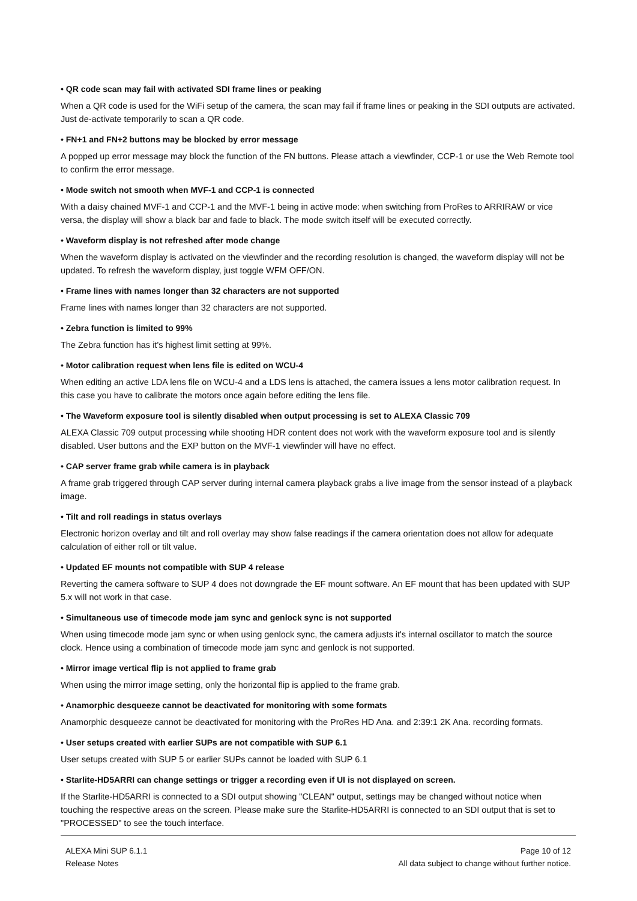• QR code scan may fail with activated SDI frame lines or peaking
When a QR code is used for the WiFi setup of the camera, the scan may fail if frame lines or peaking in the SDI outputs are activated. Just de-activate temporarily to scan a QR code.
• FN+1 and FN+2 buttons may be blocked by error message
A popped up error message may block the function of the FN buttons. Please attach a viewfinder, CCP-1 or use the Web Remote tool to confirm the error message.
• Mode switch not smooth when MVF-1 and CCP-1 is connected
With a daisy chained MVF-1 and CCP-1 and the MVF-1 being in active mode: when switching from ProRes to ARRIRAW or vice versa, the display will show a black bar and fade to black. The mode switch itself will be executed correctly.
• Waveform display is not refreshed after mode change
When the waveform display is activated on the viewfinder and the recording resolution is changed, the waveform display will not be updated. To refresh the waveform display, just toggle WFM OFF/ON.
• Frame lines with names longer than 32 characters are not supported
Frame lines with names longer than 32 characters are not supported.
• Zebra function is limited to 99%
The Zebra function has it's highest limit setting at 99%.
• Motor calibration request when lens file is edited on WCU-4
When editing an active LDA lens file on WCU-4 and a LDS lens is attached, the camera issues a lens motor calibration request. In this case you have to calibrate the motors once again before editing the lens file.
• The Waveform exposure tool is silently disabled when output processing is set to ALEXA Classic 709
ALEXA Classic 709 output processing while shooting HDR content does not work with the waveform exposure tool and is silently disabled. User buttons and the EXP button on the MVF-1 viewfinder will have no effect.
• CAP server frame grab while camera is in playback
A frame grab triggered through CAP server during internal camera playback grabs a live image from the sensor instead of a playback image.
• Tilt and roll readings in status overlays
Electronic horizon overlay and tilt and roll overlay may show false readings if the camera orientation does not allow for adequate calculation of either roll or tilt value.
• Updated EF mounts not compatible with SUP 4 release
Reverting the camera software to SUP 4 does not downgrade the EF mount software. An EF mount that has been updated with SUP 5.x will not work in that case.
• Simultaneous use of timecode mode jam sync and genlock sync is not supported
When using timecode mode jam sync or when using genlock sync, the camera adjusts it's internal oscillator to match the source clock. Hence using a combination of timecode mode jam sync and genlock is not supported.
• Mirror image vertical flip is not applied to frame grab
When using the mirror image setting, only the horizontal flip is applied to the frame grab.
• Anamorphic desqueeze cannot be deactivated for monitoring with some formats
Anamorphic desqueeze cannot be deactivated for monitoring with the ProRes HD Ana. and 2:39:1 2K Ana. recording formats.
• User setups created with earlier SUPs are not compatible with SUP 6.1
User setups created with SUP 5 or earlier SUPs cannot be loaded with SUP 6.1
• Starlite-HD5ARRI can change settings or trigger a recording even if UI is not displayed on screen.
If the Starlite-HD5ARRI is connected to a SDI output showing "CLEAN" output, settings may be changed without notice when touching the respective areas on the screen. Please make sure the Starlite-HD5ARRI is connected to an SDI output that is set to "PROCESSED" to see the touch interface.
ALEXA Mini SUP 6.1.1
Release Notes
Page 10 of 12
All data subject to change without further notice.